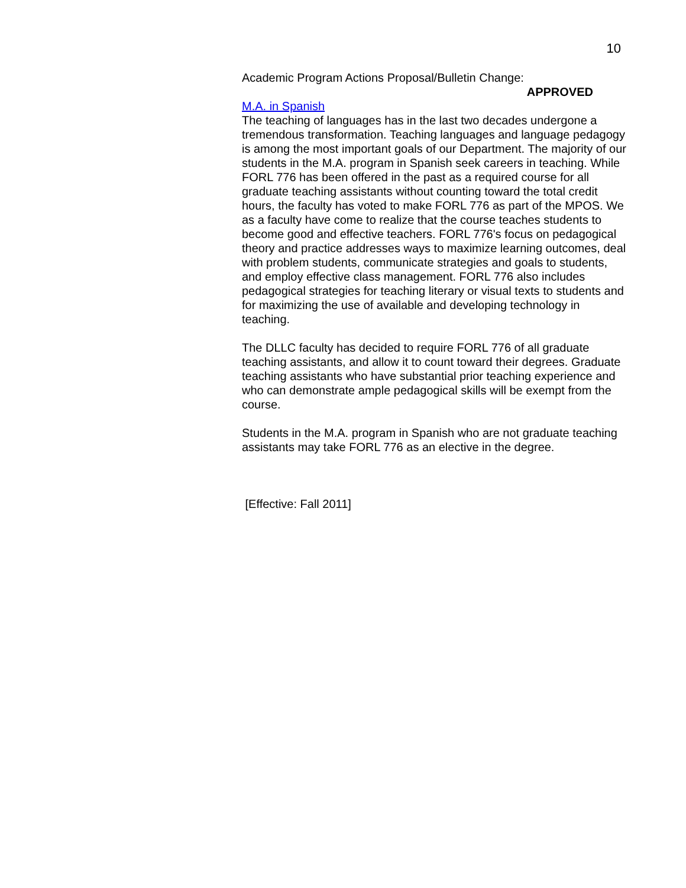10
Academic Program Actions Proposal/Bulletin Change:
APPROVED
M.A. in Spanish
The teaching of languages has in the last two decades undergone a tremendous transformation. Teaching languages and language pedagogy is among the most important goals of our Department. The majority of our students in the M.A. program in Spanish seek careers in teaching. While FORL 776 has been offered in the past as a required course for all graduate teaching assistants without counting toward the total credit hours, the faculty has voted to make FORL 776 as part of the MPOS. We as a faculty have come to realize that the course teaches students to become good and effective teachers. FORL 776's focus on pedagogical theory and practice addresses ways to maximize learning outcomes, deal with problem students, communicate strategies and goals to students, and employ effective class management. FORL 776 also includes pedagogical strategies for teaching literary or visual texts to students and for maximizing the use of available and developing technology in teaching.
The DLLC faculty has decided to require FORL 776 of all graduate teaching assistants, and allow it to count toward their degrees. Graduate teaching assistants who have substantial prior teaching experience and who can demonstrate ample pedagogical skills will be exempt from the course.
Students in the M.A. program in Spanish who are not graduate teaching assistants may take FORL 776 as an elective in the degree.
[Effective: Fall 2011]